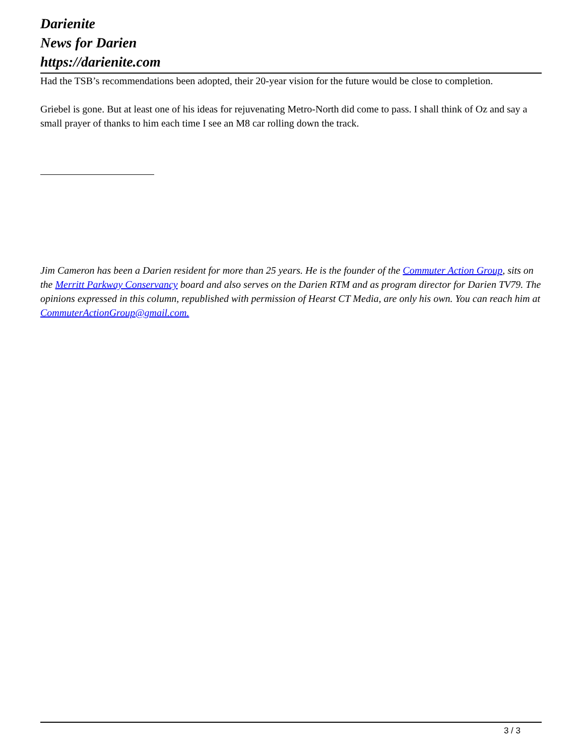Darienite
News for Darien
https://darienite.com
Had the TSB’s recommendations been adopted, their 20-year vision for the future would be close to completion.
Griebel is gone. But at least one of his ideas for rejuvenating Metro-North did come to pass. I shall think of Oz and say a small prayer of thanks to him each time I see an M8 car rolling down the track.
Jim Cameron has been a Darien resident for more than 25 years. He is the founder of the Commuter Action Group, sits on the Merritt Parkway Conservancy board and also serves on the Darien RTM and as program director for Darien TV79. The opinions expressed in this column, republished with permission of Hearst CT Media, are only his own. You can reach him at CommuterActionGroup@gmail.com.
3 / 3